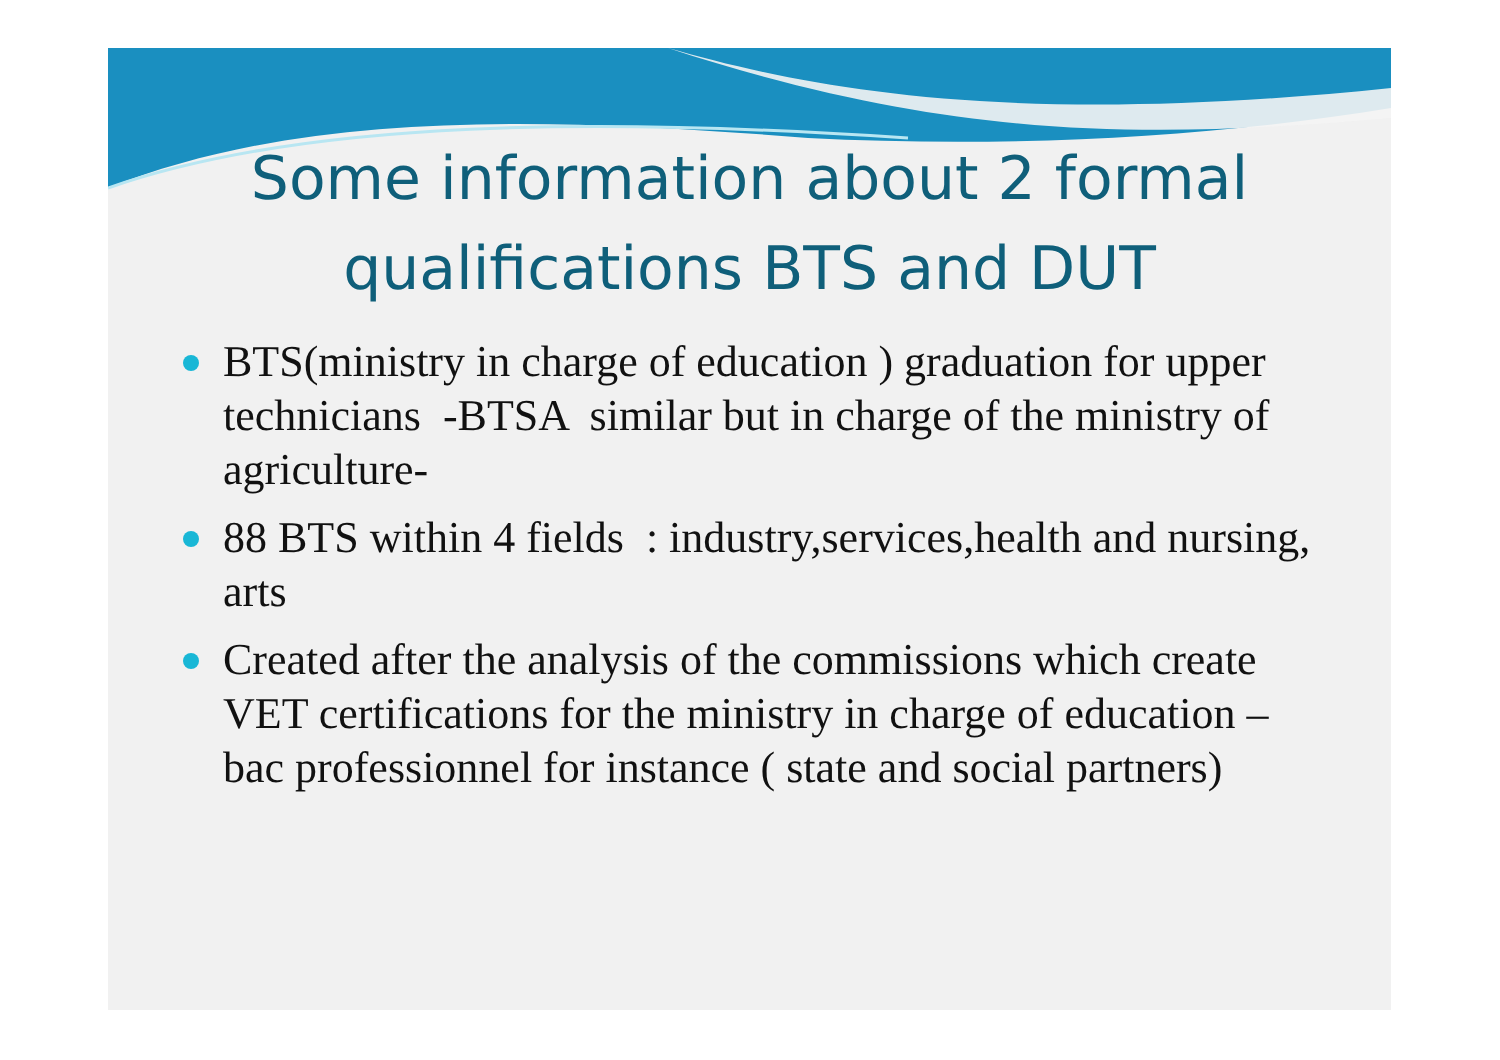Some information about 2 formal qualifications BTS and DUT
BTS(ministry in charge of education ) graduation for upper technicians -BTSA similar but in charge of the ministry of agriculture-
88 BTS within 4 fields : industry,services,health and nursing, arts
Created after the analysis of the commissions which create VET certifications for the ministry in charge of education – bac professionnel for instance ( state and social partners)